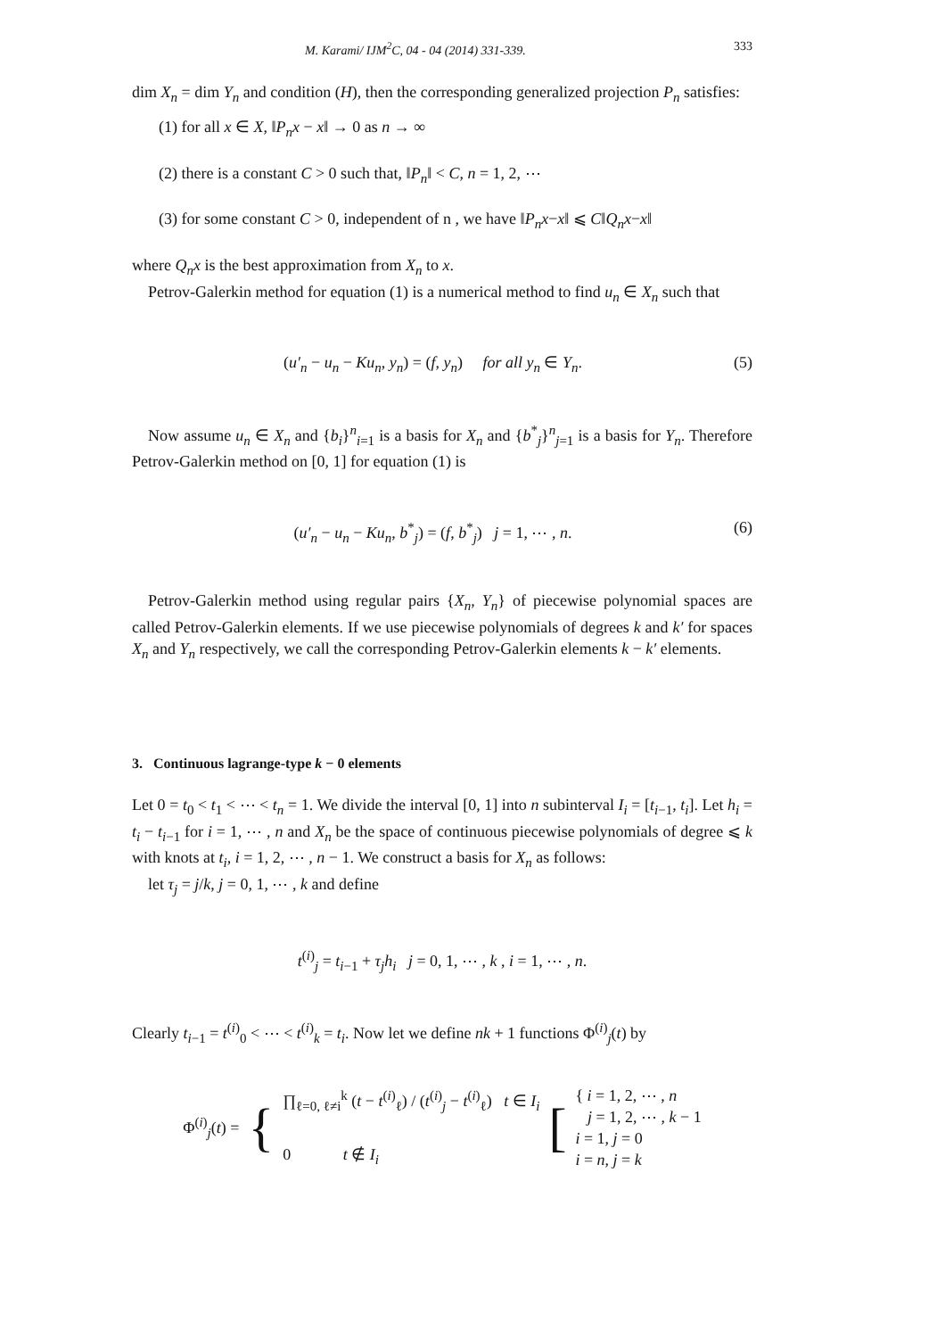M. Karami/ IJM<sup>2</sup>C, 04 - 04 (2014) 331-339. 333
dim X<sub>n</sub> = dim Y<sub>n</sub> and condition (H), then the corresponding generalized projection P<sub>n</sub> satisfies:
(1) for all x ∈ X, ‖P<sub>n</sub>x − x‖ → 0 as n → ∞
(2) there is a constant C > 0 such that, ‖P<sub>n</sub>‖ < C, n = 1, 2, ⋯
(3) for some constant C > 0, independent of n , we have ‖P<sub>n</sub>x−x‖ ⩽ C‖Q<sub>n</sub>x−x‖
where Q<sub>n</sub>x is the best approximation from X<sub>n</sub> to x.
Petrov-Galerkin method for equation (1) is a numerical method to find u<sub>n</sub> ∈ X<sub>n</sub> such that
(u′<sub>n</sub> − u<sub>n</sub> − Ku<sub>n</sub>, y<sub>n</sub>) = (f, y<sub>n</sub>) for all y<sub>n</sub> ∈ Y<sub>n</sub>. (5)
Now assume u<sub>n</sub> ∈ X<sub>n</sub> and {b<sub>i</sub>}<sup>n</sup><sub>i=1</sub> is a basis for X<sub>n</sub> and {b<sup>*</sup><sub>j</sub>}<sup>n</sup><sub>j=1</sub> is a basis for Y<sub>n</sub>. Therefore Petrov-Galerkin method on [0, 1] for equation (1) is
(u′<sub>n</sub> − u<sub>n</sub> − Ku<sub>n</sub>, b<sup>*</sup><sub>j</sub>) = (f, b<sup>*</sup><sub>j</sub>) j = 1, ⋯ , n. (6)
Petrov-Galerkin method using regular pairs {X<sub>n</sub>, Y<sub>n</sub>} of piecewise polynomial spaces are called Petrov-Galerkin elements. If we use piecewise polynomials of degrees k and k′ for spaces X<sub>n</sub> and Y<sub>n</sub> respectively, we call the corresponding Petrov-Galerkin elements k − k′ elements.
3. Continuous lagrange-type k − 0 elements
Let 0 = t<sub>0</sub> < t<sub>1</sub> < ⋯ < t<sub>n</sub> = 1. We divide the interval [0, 1] into n subinterval I<sub>i</sub> = [t<sub>i−1</sub>, t<sub>i</sub>]. Let h<sub>i</sub> = t<sub>i</sub> − t<sub>i−1</sub> for i = 1, ⋯ , n and X<sub>n</sub> be the space of continuous piecewise polynomials of degree ⩽ k with knots at t<sub>i</sub>, i = 1, 2, ⋯ , n − 1. We construct a basis for X<sub>n</sub> as follows:
let τ<sub>j</sub> = j/k, j = 0, 1, ⋯ , k and define
t<sup>(i)</sup><sub>j</sub> = t<sub>i−1</sub> + τ<sub>j</sub>h<sub>i</sub> j = 0, 1, ⋯ , k , i = 1, ⋯ , n.
Clearly t<sub>i−1</sub> = t<sup>(i)</sup><sub>0</sub> < ⋯ < t<sup>(i)</sup><sub>k</sub> = t<sub>i</sub>. Now let we define nk + 1 functions Φ<sup>(i)</sup><sub>j</sub>(t) by
Φ<sup>(i)</sup><sub>j</sub>(t) = {
∏<sub>ℓ=0, ℓ≠i</sub><sup>k</sup> (t − t<sup>(i)</sup><sub>ℓ</sub>) / (t<sup>(i)</sup><sub>j</sub> − t<sup>(i)</sup><sub>ℓ</sub>) t ∈ I<sub>i</sub>
0 t ∉ I<sub>i</sub>
[
{ i = 1, 2, ⋯ , n
j = 1, 2, ⋯ , k − 1
i = 1, j = 0
i = n, j = k